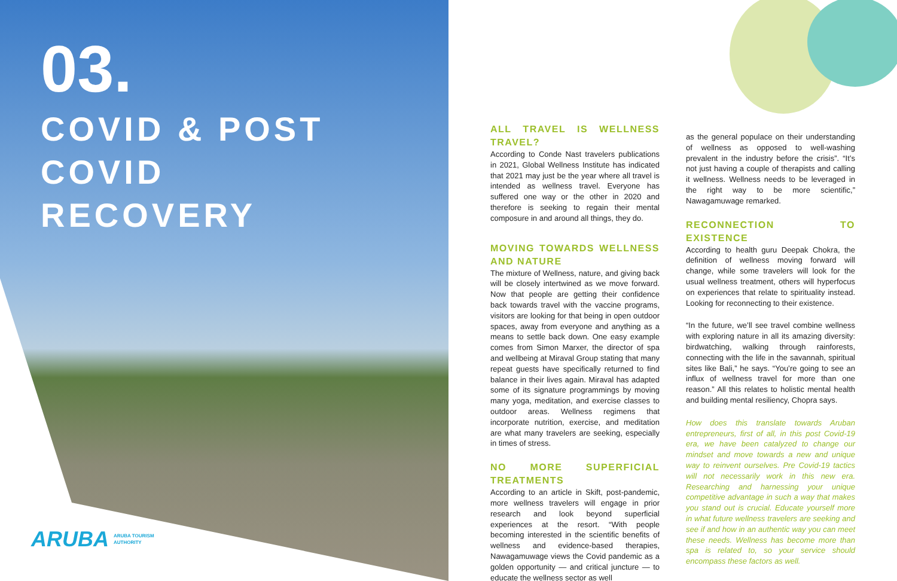03.
COVID & POST COVID
RECOVERY
ARUBA ARUBA TOURISM
AUTHORITY
ALL TRAVEL IS WELLNESS TRAVEL?
According to Conde Nast travelers publications in 2021, Global Wellness Institute has indicated that 2021 may just be the year where all travel is intended as wellness travel. Everyone has suffered one way or the other in 2020 and therefore is seeking to regain their mental composure in and around all things, they do.
MOVING TOWARDS WELLNESS AND NATURE
The mixture of Wellness, nature, and giving back will be closely intertwined as we move forward. Now that people are getting their confidence back towards travel with the vaccine programs, visitors are looking for that being in open outdoor spaces, away from everyone and anything as a means to settle back down. One easy example comes from Simon Marxer, the director of spa and wellbeing at Miraval Group stating that many repeat guests have specifically returned to find balance in their lives again. Miraval has adapted some of its signature programmings by moving many yoga, meditation, and exercise classes to outdoor areas. Wellness regimens that incorporate nutrition, exercise, and meditation are what many travelers are seeking, especially in times of stress.
NO MORE SUPERFICIAL TREATMENTS
According to an article in Skift, post-pandemic, more wellness travelers will engage in prior research and look beyond superficial experiences at the resort. “With people becoming interested in the scientific benefits of wellness and evidence-based therapies, Nawagamuwage views the Covid pandemic as a golden opportunity — and critical juncture — to educate the wellness sector as well
as the general populace on their understanding of wellness as opposed to well-washing prevalent in the industry before the crisis”. “It’s not just having a couple of therapists and calling it wellness. Wellness needs to be leveraged in the right way to be more scientific,” Nawagamuwage remarked.
RECONNECTION TO EXISTENCE
According to health guru Deepak Chokra, the definition of wellness moving forward will change, while some travelers will look for the usual wellness treatment, others will hyperfocus on experiences that relate to spirituality instead. Looking for reconnecting to their existence.
“In the future, we’ll see travel combine wellness with exploring nature in all its amazing diversity: birdwatching, walking through rainforests, connecting with the life in the savannah, spiritual sites like Bali,” he says. “You’re going to see an influx of wellness travel for more than one reason.” All this relates to holistic mental health and building mental resiliency, Chopra says.
How does this translate towards Aruban entrepreneurs, first of all, in this post Covid-19 era, we have been catalyzed to change our mindset and move towards a new and unique way to reinvent ourselves. Pre Covid-19 tactics will not necessarily work in this new era. Researching and harnessing your unique competitive advantage in such a way that makes you stand out is crucial. Educate yourself more in what future wellness travelers are seeking and see if and how in an authentic way you can meet these needs. Wellness has become more than spa is related to, so your service should encompass these factors as well.